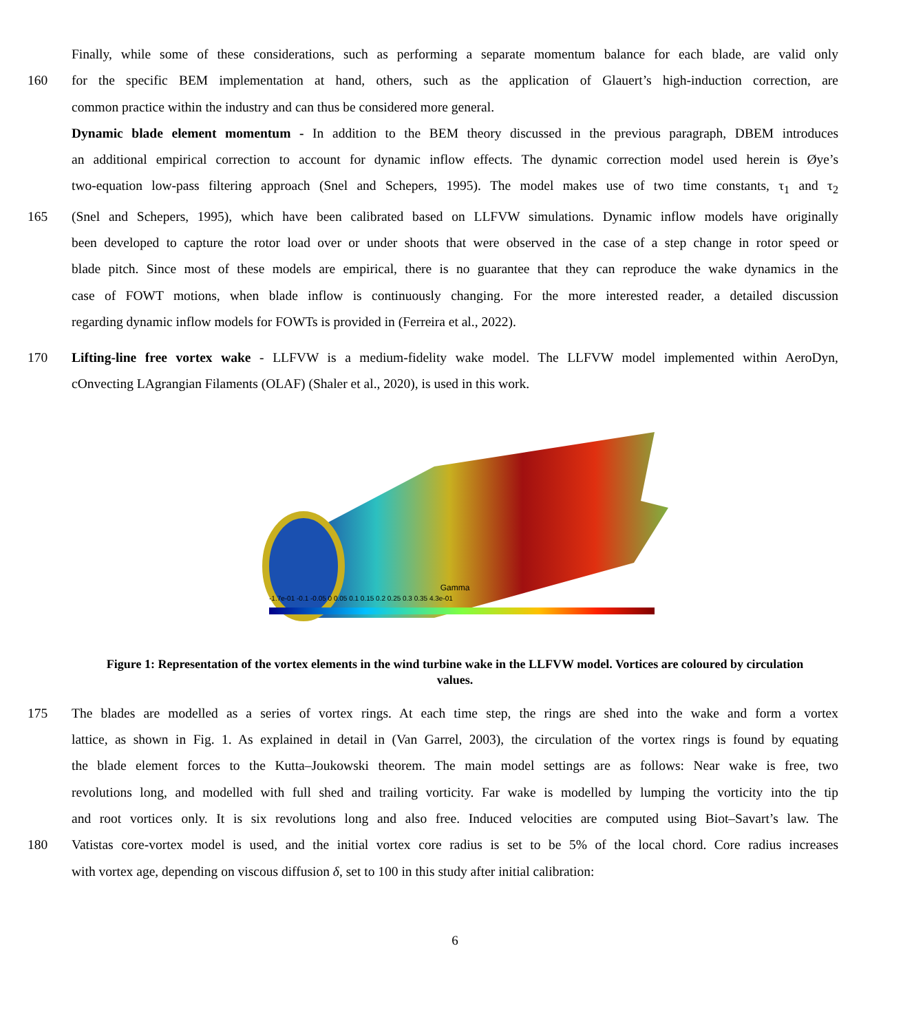Finally, while some of these considerations, such as performing a separate momentum balance for each blade, are valid only
160 for the specific BEM implementation at hand, others, such as the application of Glauert’s high-induction correction, are
common practice within the industry and can thus be considered more general.
Dynamic blade element momentum - In addition to the BEM theory discussed in the previous paragraph, DBEM introduces
an additional empirical correction to account for dynamic inflow effects. The dynamic correction model used herein is Øye’s
two-equation low-pass filtering approach (Snel and Schepers, 1995). The model makes use of two time constants, τ<sub>1</sub> and τ<sub>2</sub>
165 (Snel and Schepers, 1995), which have been calibrated based on LLFVW simulations. Dynamic inflow models have originally
been developed to capture the rotor load over or under shoots that were observed in the case of a step change in rotor speed or
blade pitch. Since most of these models are empirical, there is no guarantee that they can reproduce the wake dynamics in the
case of FOWT motions, when blade inflow is continuously changing. For the more interested reader, a detailed discussion
regarding dynamic inflow models for FOWTs is provided in (Ferreira et al., 2022).
170 Lifting-line free vortex wake - LLFVW is a medium-fidelity wake model. The LLFVW model implemented within AeroDyn,
cOnvecting LAgrangian Filaments (OLAF) (Shaler et al., 2020), is used in this work.
Gamma
-1.7e-01 -0.1 -0.05 0 0.05 0.1 0.15 0.2 0.25 0.3 0.35 4.3e-01
Figure 1: Representation of the vortex elements in the wind turbine wake in the LLFVW model. Vortices are coloured by circulation values.
175 The blades are modelled as a series of vortex rings. At each time step, the rings are shed into the wake and form a vortex
lattice, as shown in Fig. 1. As explained in detail in (Van Garrel, 2003), the circulation of the vortex rings is found by equating
the blade element forces to the Kutta–Joukowski theorem. The main model settings are as follows: Near wake is free, two
revolutions long, and modelled with full shed and trailing vorticity. Far wake is modelled by lumping the vorticity into the tip
and root vortices only. It is six revolutions long and also free. Induced velocities are computed using Biot–Savart’s law. The
180 Vatistas core-vortex model is used, and the initial vortex core radius is set to be 5% of the local chord. Core radius increases
with vortex age, depending on viscous diffusion δ, set to 100 in this study after initial calibration:
6